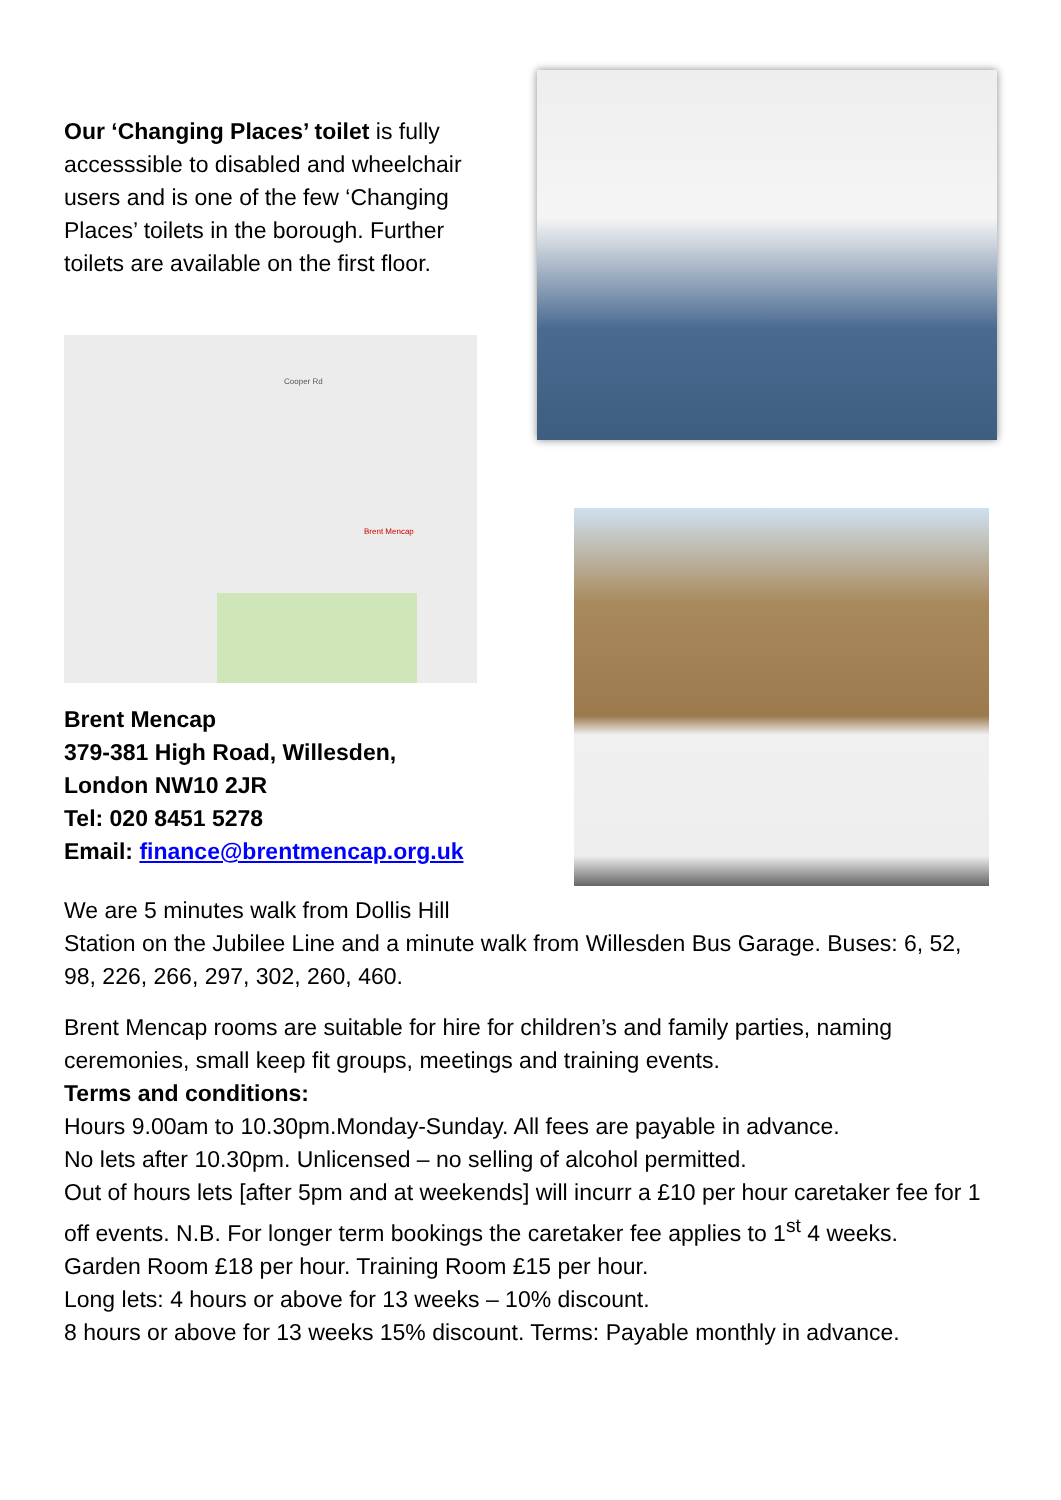Our ‘Changing Places’ toilet is fully accesssible to disabled and wheelchair users and is one of the few ‘Changing Places’ toilets in the borough. Further toilets are available on the first floor.
Brent Mencap
Cooper Rd
Brent Mencap
379-381 High Road, Willesden,
London NW10 2JR
Tel: 020 8451 5278
Email: finance@brentmencap.org.uk
We are 5 minutes walk from Dollis Hill
Station on the Jubilee Line and a minute walk from Willesden Bus Garage. Buses: 6, 52, 98, 226, 266, 297, 302, 260, 460.
Brent Mencap rooms are suitable for hire for children’s and family parties, naming ceremonies, small keep fit groups, meetings and training events.
Terms and conditions:
Hours 9.00am to 10.30pm.Monday-Sunday. All fees are payable in advance.
No lets after 10.30pm. Unlicensed – no selling of alcohol permitted.
Out of hours lets [after 5pm and at weekends] will incurr a £10 per hour caretaker fee for 1 off events. N.B. For longer term bookings the caretaker fee applies to 1<sup>st</sup> 4 weeks.
Garden Room £18 per hour. Training Room £15 per hour.
Long lets: 4 hours or above for 13 weeks – 10% discount.
8 hours or above for 13 weeks 15% discount. Terms: Payable monthly in advance.